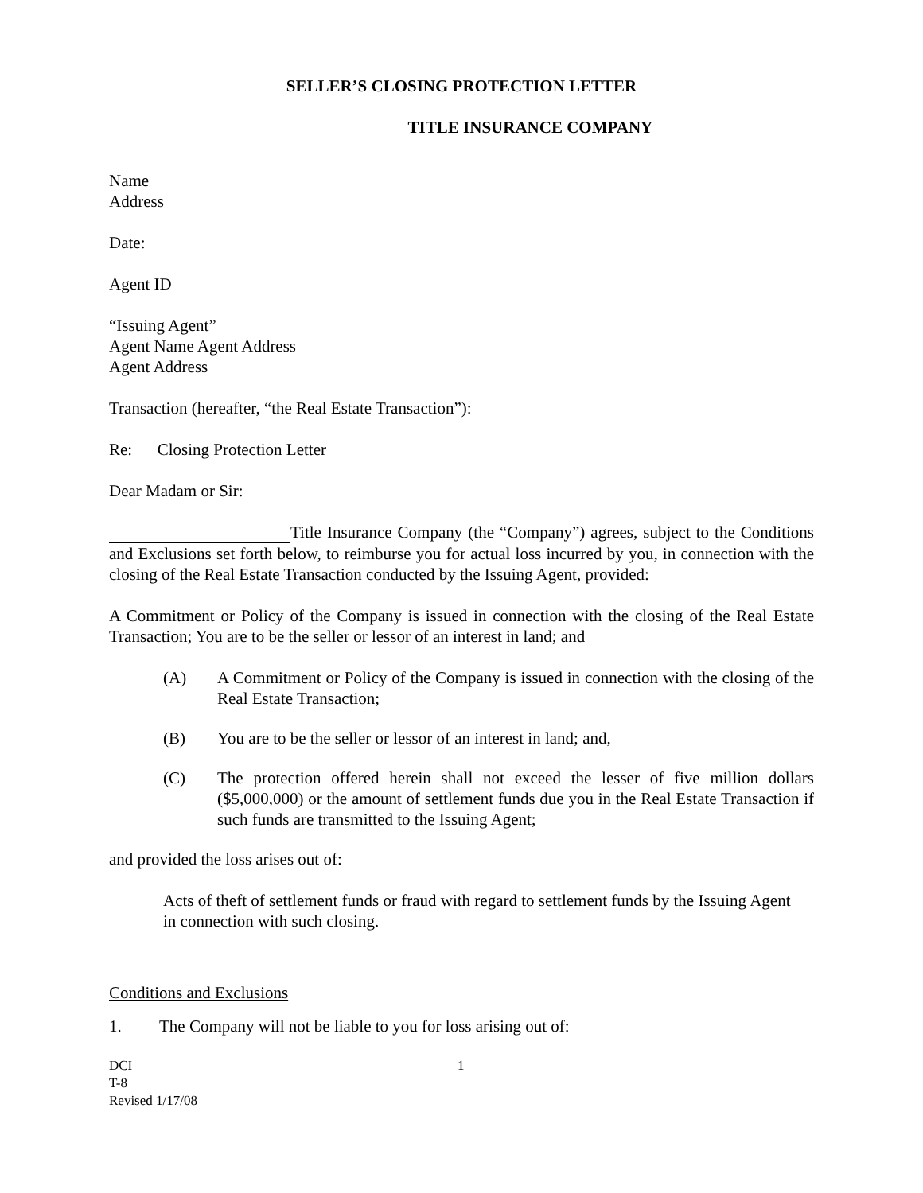SELLER’S CLOSING PROTECTION LETTER
TITLE INSURANCE COMPANY
Name
Address
Date:
Agent ID
“Issuing Agent”
Agent Name Agent Address
Agent Address
Transaction (hereafter, “the Real Estate Transaction”):
Re: Closing Protection Letter
Dear Madam or Sir:
Title Insurance Company (the “Company”) agrees, subject to the Conditions and Exclusions set forth below, to reimburse you for actual loss incurred by you, in connection with the closing of the Real Estate Transaction conducted by the Issuing Agent, provided:
A Commitment or Policy of the Company is issued in connection with the closing of the Real Estate Transaction; You are to be the seller or lessor of an interest in land; and
(A) A Commitment or Policy of the Company is issued in connection with the closing of the Real Estate Transaction;
(B) You are to be the seller or lessor of an interest in land; and,
(C) The protection offered herein shall not exceed the lesser of five million dollars ($5,000,000) or the amount of settlement funds due you in the Real Estate Transaction if such funds are transmitted to the Issuing Agent;
and provided the loss arises out of:
Acts of theft of settlement funds or fraud with regard to settlement funds by the Issuing Agent in connection with such closing.
Conditions and Exclusions
1. The Company will not be liable to you for loss arising out of:
DCI
T-8
Revised 1/17/08
1